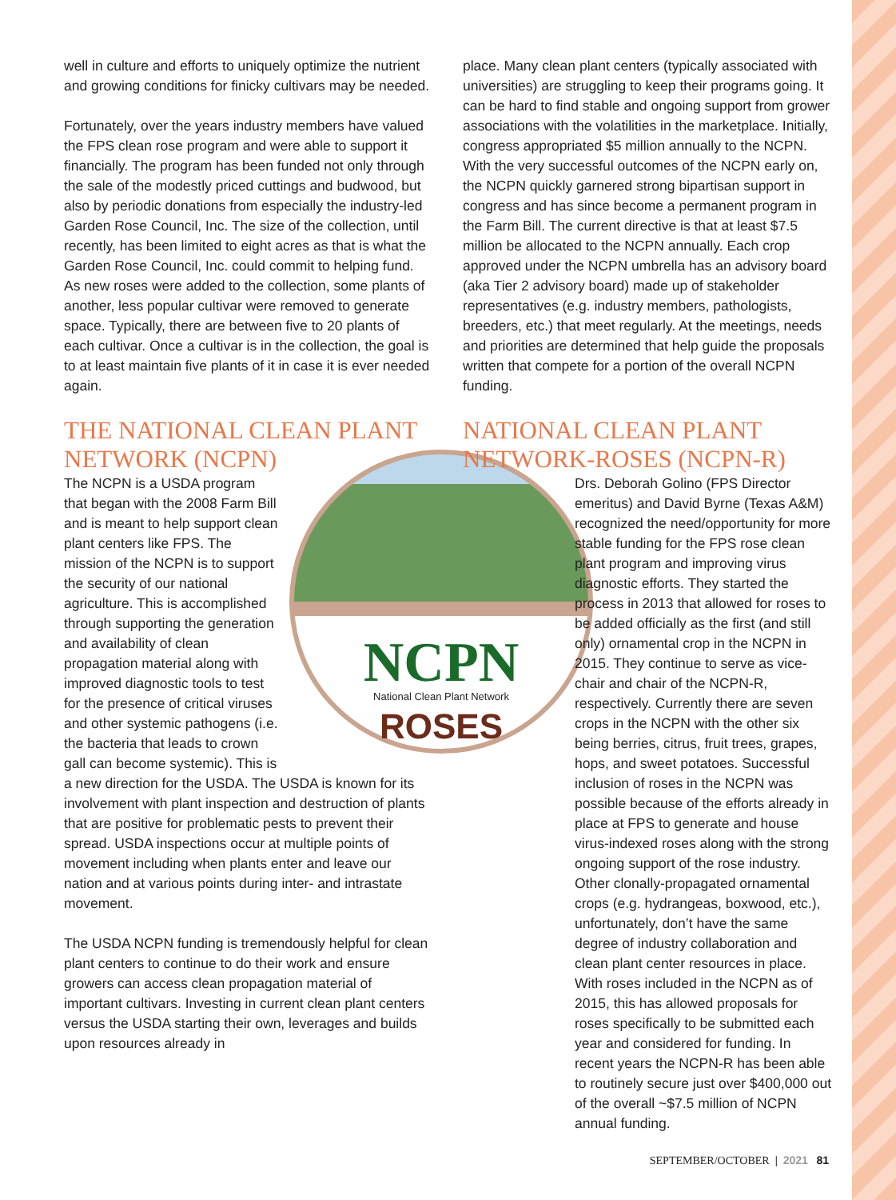well in culture and efforts to uniquely optimize the nutrient and growing conditions for finicky cultivars may be needed.
Fortunately, over the years industry members have valued the FPS clean rose program and were able to support it financially. The program has been funded not only through the sale of the modestly priced cuttings and budwood, but also by periodic donations from especially the industry-led Garden Rose Council, Inc. The size of the collection, until recently, has been limited to eight acres as that is what the Garden Rose Council, Inc. could commit to helping fund. As new roses were added to the collection, some plants of another, less popular cultivar were removed to generate space. Typically, there are between five to 20 plants of each cultivar. Once a cultivar is in the collection, the goal is to at least maintain five plants of it in case it is ever needed again.
THE NATIONAL CLEAN PLANT NETWORK (NCPN)
NCPN
National Clean Plant Network
ROSES
The NCPN is a USDA program that began with the 2008 Farm Bill and is meant to help support clean plant centers like FPS. The mission of the NCPN is to support the security of our national agriculture. This is accomplished through supporting the generation and availability of clean propagation material along with improved diagnostic tools to test for the presence of critical viruses and other systemic pathogens (i.e. the bacteria that leads to crown gall can become systemic). This is a new direction for the USDA. The USDA is known for its involvement with plant inspection and destruction of plants that are positive for problematic pests to prevent their spread. USDA inspections occur at multiple points of movement including when plants enter and leave our nation and at various points during inter- and intrastate movement.
The USDA NCPN funding is tremendously helpful for clean plant centers to continue to do their work and ensure growers can access clean propagation material of important cultivars. Investing in current clean plant centers versus the USDA starting their own, leverages and builds upon resources already in
place. Many clean plant centers (typically associated with universities) are struggling to keep their programs going. It can be hard to find stable and ongoing support from grower associations with the volatilities in the marketplace. Initially, congress appropriated $5 million annually to the NCPN. With the very successful outcomes of the NCPN early on, the NCPN quickly garnered strong bipartisan support in congress and has since become a permanent program in the Farm Bill. The current directive is that at least $7.5 million be allocated to the NCPN annually. Each crop approved under the NCPN umbrella has an advisory board (aka Tier 2 advisory board) made up of stakeholder representatives (e.g. industry members, pathologists, breeders, etc.) that meet regularly. At the meetings, needs and priorities are determined that help guide the proposals written that compete for a portion of the overall NCPN funding.
NATIONAL CLEAN PLANT NETWORK-ROSES (NCPN-R)
Drs. Deborah Golino (FPS Director emeritus) and David Byrne (Texas A&M) recognized the need/opportunity for more stable funding for the FPS rose clean plant program and improving virus diagnostic efforts. They started the process in 2013 that allowed for roses to be added officially as the first (and still only) ornamental crop in the NCPN in 2015. They continue to serve as vice-chair and chair of the NCPN-R, respectively. Currently there are seven crops in the NCPN with the other six being berries, citrus, fruit trees, grapes, hops, and sweet potatoes. Successful inclusion of roses in the NCPN was possible because of the efforts already in place at FPS to generate and house virus-indexed roses along with the strong ongoing support of the rose industry. Other clonally-propagated ornamental crops (e.g. hydrangeas, boxwood, etc.), unfortunately, don’t have the same degree of industry collaboration and clean plant center resources in place. With roses included in the NCPN as of 2015, this has allowed proposals for roses specifically to be submitted each year and considered for funding. In recent years the NCPN-R has been able to routinely secure just over $400,000 out of the overall ~$7.5 million of NCPN annual funding.
SEPTEMBER/OCTOBER | 2021 81